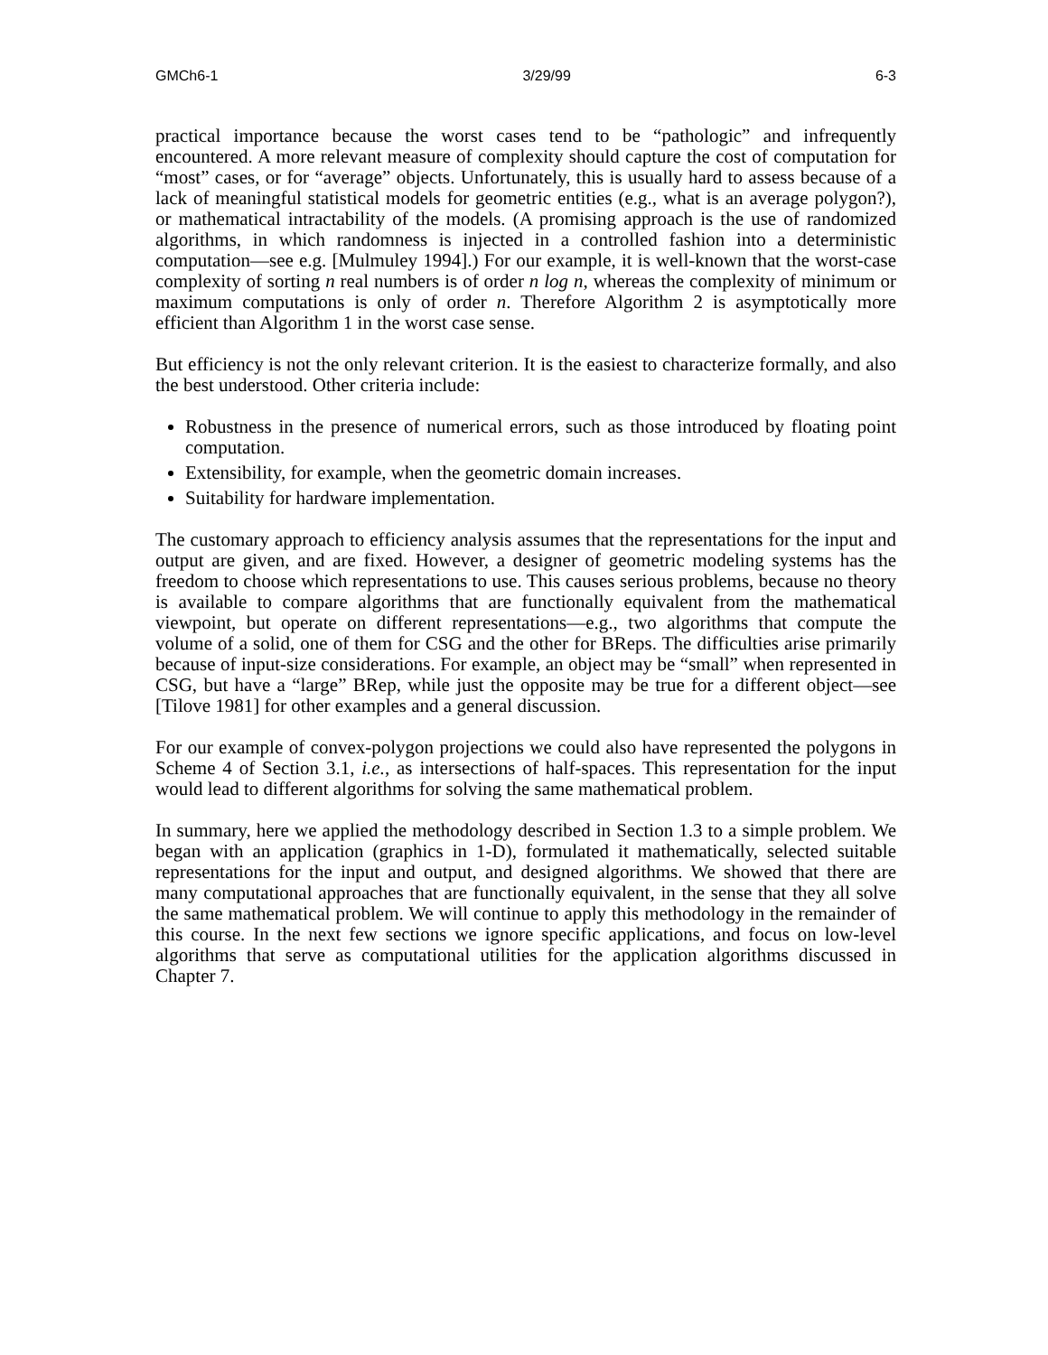GMCh6-1 3/29/99 6-3
practical importance because the worst cases tend to be “pathologic” and infrequently encountered. A more relevant measure of complexity should capture the cost of computation for “most” cases, or for “average” objects. Unfortunately, this is usually hard to assess because of a lack of meaningful statistical models for geometric entities (e.g., what is an average polygon?), or mathematical intractability of the models. (A promising approach is the use of randomized algorithms, in which randomness is injected in a controlled fashion into a deterministic computation—see e.g. [Mulmuley 1994].) For our example, it is well-known that the worst-case complexity of sorting n real numbers is of order n log n, whereas the complexity of minimum or maximum computations is only of order n. Therefore Algorithm 2 is asymptotically more efficient than Algorithm 1 in the worst case sense.
But efficiency is not the only relevant criterion. It is the easiest to characterize formally, and also the best understood. Other criteria include:
Robustness in the presence of numerical errors, such as those introduced by floating point computation.
Extensibility, for example, when the geometric domain increases.
Suitability for hardware implementation.
The customary approach to efficiency analysis assumes that the representations for the input and output are given, and are fixed. However, a designer of geometric modeling systems has the freedom to choose which representations to use. This causes serious problems, because no theory is available to compare algorithms that are functionally equivalent from the mathematical viewpoint, but operate on different representations—e.g., two algorithms that compute the volume of a solid, one of them for CSG and the other for BReps. The difficulties arise primarily because of input-size considerations. For example, an object may be “small” when represented in CSG, but have a “large” BRep, while just the opposite may be true for a different object—see [Tilove 1981] for other examples and a general discussion.
For our example of convex-polygon projections we could also have represented the polygons in Scheme 4 of Section 3.1, i.e., as intersections of half-spaces. This representation for the input would lead to different algorithms for solving the same mathematical problem.
In summary, here we applied the methodology described in Section 1.3 to a simple problem. We began with an application (graphics in 1-D), formulated it mathematically, selected suitable representations for the input and output, and designed algorithms. We showed that there are many computational approaches that are functionally equivalent, in the sense that they all solve the same mathematical problem. We will continue to apply this methodology in the remainder of this course. In the next few sections we ignore specific applications, and focus on low-level algorithms that serve as computational utilities for the application algorithms discussed in Chapter 7.